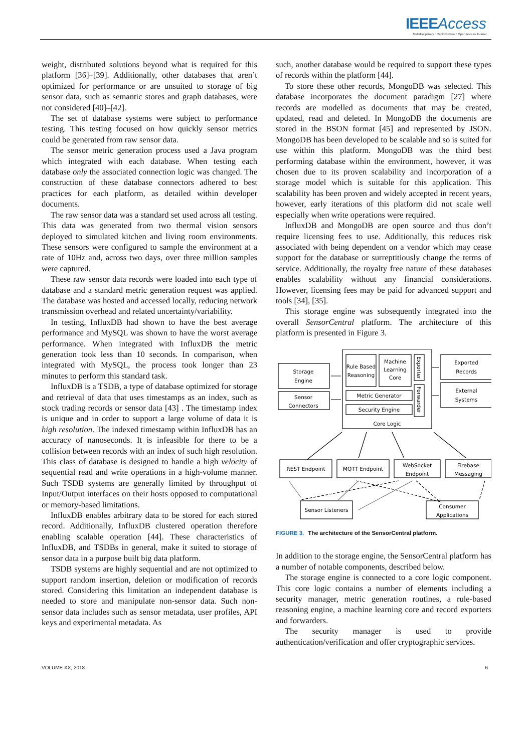IEEE Access
Multidisciplinary ⁝ Rapid Review ⁝ Open Access Journal
weight, distributed solutions beyond what is required for this platform [36]–[39]. Additionally, other databases that aren’t optimized for performance or are unsuited to storage of big sensor data, such as semantic stores and graph databases, were not considered [40]–[42].
The set of database systems were subject to performance testing. This testing focused on how quickly sensor metrics could be generated from raw sensor data.
The sensor metric generation process used a Java program which integrated with each database. When testing each database only the associated connection logic was changed. The construction of these database connectors adhered to best practices for each platform, as detailed within developer documents.
The raw sensor data was a standard set used across all testing. This data was generated from two thermal vision sensors deployed to simulated kitchen and living room environments. These sensors were configured to sample the environment at a rate of 10Hz and, across two days, over three million samples were captured.
These raw sensor data records were loaded into each type of database and a standard metric generation request was applied. The database was hosted and accessed locally, reducing network transmission overhead and related uncertainty/variability.
In testing, InfluxDB had shown to have the best average performance and MySQL was shown to have the worst average performance. When integrated with InfluxDB the metric generation took less than 10 seconds. In comparison, when integrated with MySQL, the process took longer than 23 minutes to perform this standard task.
InfluxDB is a TSDB, a type of database optimized for storage and retrieval of data that uses timestamps as an index, such as stock trading records or sensor data [43] . The timestamp index is unique and in order to support a large volume of data it is high resolution. The indexed timestamp within InfluxDB has an accuracy of nanoseconds. It is infeasible for there to be a collision between records with an index of such high resolution. This class of database is designed to handle a high velocity of sequential read and write operations in a high-volume manner. Such TSDB systems are generally limited by throughput of Input/Output interfaces on their hosts opposed to computational or memory-based limitations.
InfluxDB enables arbitrary data to be stored for each stored record. Additionally, InfluxDB clustered operation therefore enabling scalable operation [44]. These characteristics of InfluxDB, and TSDBs in general, make it suited to storage of sensor data in a purpose built big data platform.
TSDB systems are highly sequential and are not optimized to support random insertion, deletion or modification of records stored. Considering this limitation an independent database is needed to store and manipulate non-sensor data. Such non-sensor data includes such as sensor metadata, user profiles, API keys and experimental metadata. As
such, another database would be required to support these types of records within the platform [44].
To store these other records, MongoDB was selected. This database incorporates the document paradigm [27] where records are modelled as documents that may be created, updated, read and deleted. In MongoDB the documents are stored in the BSON format [45] and represented by JSON. MongoDB has been developed to be scalable and so is suited for use within this platform. MongoDB was the third best performing database within the environment, however, it was chosen due to its proven scalability and incorporation of a storage model which is suitable for this application. This scalability has been proven and widely accepted in recent years, however, early iterations of this platform did not scale well especially when write operations were required.
InfluxDB and MongoDB are open source and thus don’t require licensing fees to use. Additionally, this reduces risk associated with being dependent on a vendor which may cease support for the database or surreptitiously change the terms of service. Additionally, the royalty free nature of these databases enables scalability without any financial considerations. However, licensing fees may be paid for advanced support and tools [34], [35].
This storage engine was subsequently integrated into the overall SensorCentral platform. The architecture of this platform is presented in Figure 3.
Storage
Engine
Sensor
Connectors
Rule Based
Reasoning
Machine
Learning
Core
Metric Generator
Security Engine
Core Logic
Exported
Records
External
Systems
REST Endpoint
MQTT Endpoint
WebSocket
Endpoint
Firebase
Messaging
Sensor Listeners
Consumer
Applications
Exporter
Forwarder
FIGURE 3. The architecture of the SensorCentral platform.
In addition to the storage engine, the SensorCentral platform has a number of notable components, described below.
The storage engine is connected to a core logic component. This core logic contains a number of elements including a security manager, metric generation routines, a rule-based reasoning engine, a machine learning core and record exporters and forwarders.
The security manager is used to provide authentication/verification and offer cryptographic services.
VOLUME XX, 2018 6